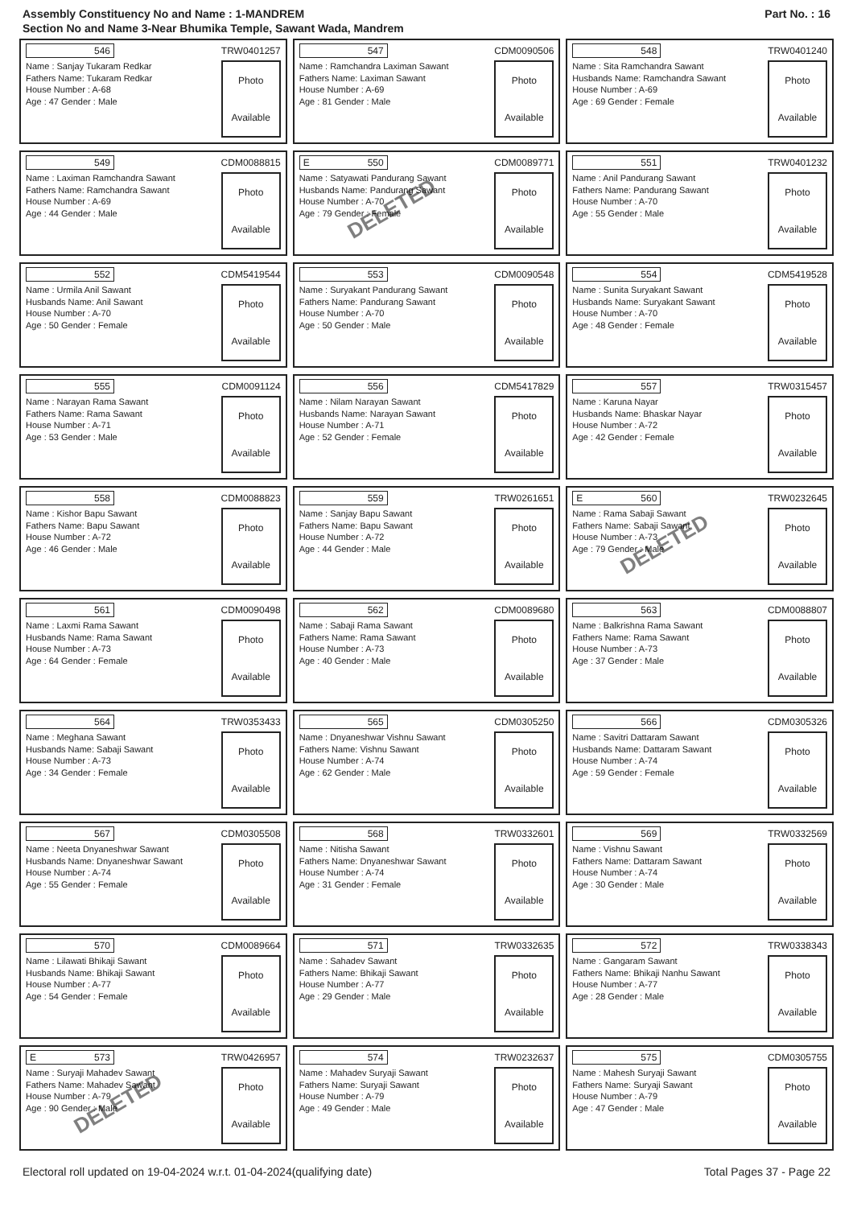Assembly Constituency No and Name : 1-MANDREM
Section No and Name 3-Near Bhumika Temple, Sawant Wada, Mandrem
Part No. : 16
546 TRW0401257
Name : Sanjay Tukaram Redkar
Fathers Name: Tukaram Redkar
House Number : A-68
Age : 47 Gender : Male
Photo
Available
547 CDM0090506
Name : Ramchandra Laximan Sawant
Fathers Name: Laximan Sawant
House Number : A-69
Age : 81 Gender : Male
Photo
Available
548 TRW0401240
Name : Sita Ramchandra Sawant
Husbands Name: Ramchandra Sawant
House Number : A-69
Age : 69 Gender : Female
Photo
Available
549 CDM0088815
Name : Laximan Ramchandra Sawant
Fathers Name: Ramchandra Sawant
House Number : A-69
Age : 44 Gender : Male
Photo
Available
E 550 CDM0089771
Name : Satyawati Pandurang Sawant
Husbands Name: Pandurang Sawant
House Number : A-70
Age : 79 Gender : Female
Photo
Available
DELETED
551 TRW0401232
Name : Anil Pandurang Sawant
Fathers Name: Pandurang Sawant
House Number : A-70
Age : 55 Gender : Male
Photo
Available
552 CDM5419544
Name : Urmila Anil Sawant
Husbands Name: Anil Sawant
House Number : A-70
Age : 50 Gender : Female
Photo
Available
553 CDM0090548
Name : Suryakant Pandurang Sawant
Fathers Name: Pandurang Sawant
House Number : A-70
Age : 50 Gender : Male
Photo
Available
554 CDM5419528
Name : Sunita Suryakant Sawant
Husbands Name: Suryakant Sawant
House Number : A-70
Age : 48 Gender : Female
Photo
Available
555 CDM0091124
Name : Narayan Rama Sawant
Fathers Name: Rama Sawant
House Number : A-71
Age : 53 Gender : Male
Photo
Available
556 CDM5417829
Name : Nilam Narayan Sawant
Husbands Name: Narayan Sawant
House Number : A-71
Age : 52 Gender : Female
Photo
Available
557 TRW0315457
Name : Karuna Nayar
Husbands Name: Bhaskar Nayar
House Number : A-72
Age : 42 Gender : Female
Photo
Available
558 CDM0088823
Name : Kishor Bapu Sawant
Fathers Name: Bapu Sawant
House Number : A-72
Age : 46 Gender : Male
Photo
Available
559 TRW0261651
Name : Sanjay Bapu Sawant
Fathers Name: Bapu Sawant
House Number : A-72
Age : 44 Gender : Male
Photo
Available
E 560 TRW0232645
Name : Rama Sabaji Sawant
Fathers Name: Sabaji Sawant
House Number : A-73
Age : 79 Gender : Male
Photo
Available
DELETED
561 CDM0090498
Name : Laxmi Rama Sawant
Husbands Name: Rama Sawant
House Number : A-73
Age : 64 Gender : Female
Photo
Available
562 CDM0089680
Name : Sabaji Rama Sawant
Fathers Name: Rama Sawant
House Number : A-73
Age : 40 Gender : Male
Photo
Available
563 CDM0088807
Name : Balkrishna Rama Sawant
Fathers Name: Rama Sawant
House Number : A-73
Age : 37 Gender : Male
Photo
Available
564 TRW0353433
Name : Meghana Sawant
Husbands Name: Sabaji Sawant
House Number : A-73
Age : 34 Gender : Female
Photo
Available
565 CDM0305250
Name : Dnyaneshwar Vishnu Sawant
Fathers Name: Vishnu Sawant
House Number : A-74
Age : 62 Gender : Male
Photo
Available
566 CDM0305326
Name : Savitri Dattaram Sawant
Husbands Name: Dattaram Sawant
House Number : A-74
Age : 59 Gender : Female
Photo
Available
567 CDM0305508
Name : Neeta Dnyaneshwar Sawant
Husbands Name: Dnyaneshwar Sawant
House Number : A-74
Age : 55 Gender : Female
Photo
Available
568 TRW0332601
Name : Nitisha Sawant
Fathers Name: Dnyaneshwar Sawant
House Number : A-74
Age : 31 Gender : Female
Photo
Available
569 TRW0332569
Name : Vishnu Sawant
Fathers Name: Dattaram Sawant
House Number : A-74
Age : 30 Gender : Male
Photo
Available
570 CDM0089664
Name : Lilawati Bhikaji Sawant
Husbands Name: Bhikaji Sawant
House Number : A-77
Age : 54 Gender : Female
Photo
Available
571 TRW0332635
Name : Sahadev Sawant
Fathers Name: Bhikaji Sawant
House Number : A-77
Age : 29 Gender : Male
Photo
Available
572 TRW0338343
Name : Gangaram Sawant
Fathers Name: Bhikaji Nanhu Sawant
House Number : A-77
Age : 28 Gender : Male
Photo
Available
E 573 TRW0426957
Name : Suryaji Mahadev Sawant
Fathers Name: Mahadev Sawant
House Number : A-79
Age : 90 Gender : Male
Photo
Available
DELETED
574 TRW0232637
Name : Mahadev Suryaji Sawant
Fathers Name: Suryaji Sawant
House Number : A-79
Age : 49 Gender : Male
Photo
Available
575 CDM0305755
Name : Mahesh Suryaji Sawant
Fathers Name: Suryaji Sawant
House Number : A-79
Age : 47 Gender : Male
Photo
Available
Electoral roll updated on 19-04-2024 w.r.t. 01-04-2024(qualifying date) Total Pages 37 - Page 22